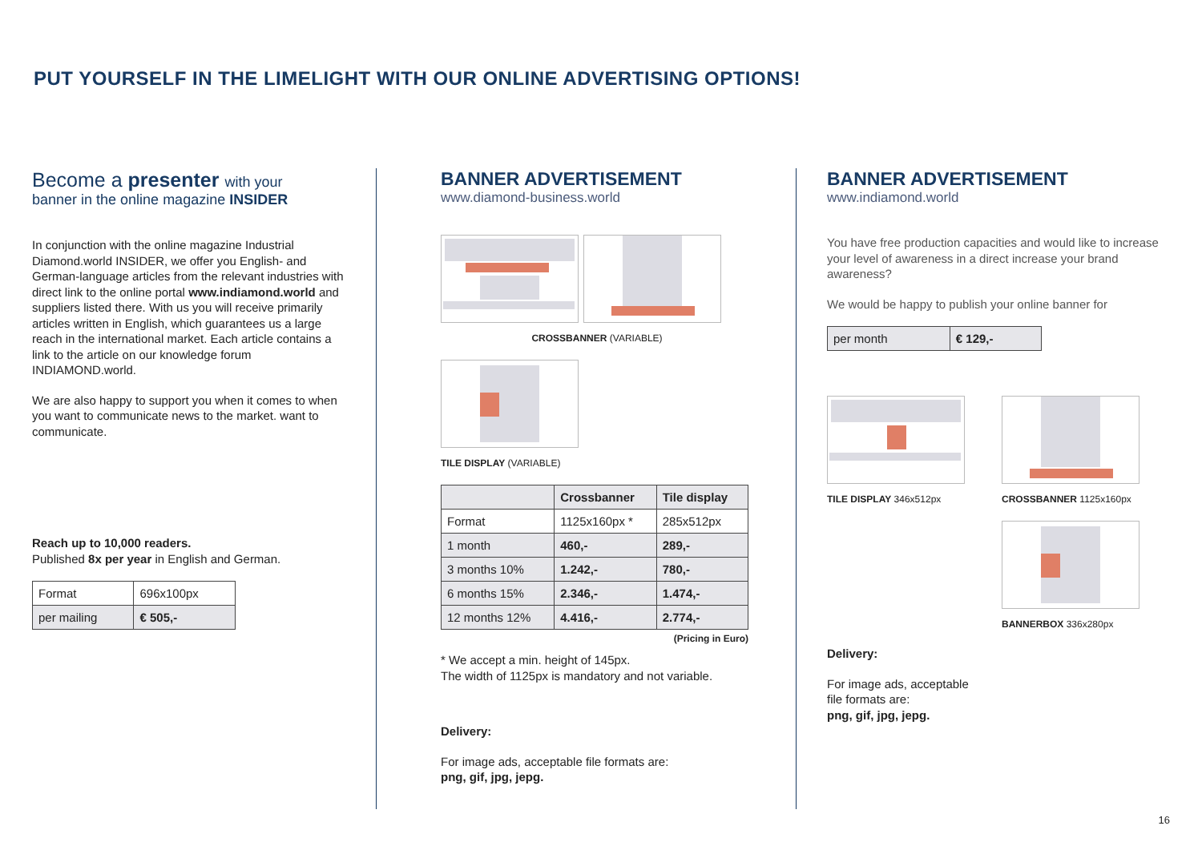PUT YOURSELF IN THE LIMELIGHT WITH OUR ONLINE ADVERTISING OPTIONS!
Become a presenter with your
banner in the online magazine INSIDER
In conjunction with the online magazine Industrial Diamond.world INSIDER, we offer you English- and German-language articles from the relevant industries with direct link to the online portal www.indiamond.world and suppliers listed there. With us you will receive primarily articles written in English, which guarantees us a large reach in the international market. Each article contains a link to the article on our knowledge forum INDIAMOND.world.
We are also happy to support you when it comes to when you want to communicate news to the market. want to communicate.
Reach up to 10,000 readers.
Published 8x per year in English and German.
| Format | 696x100px |
| per mailing | € 505,- |
BANNER ADVERTISEMENT
www.diamond-business.world
CROSSBANNER (VARIABLE)
TILE DISPLAY (VARIABLE)
| | Crossbanner | Tile display |
| --- | --- | --- |
| Format | 1125x160px * | 285x512px |
| 1 month | 460,- | 289,- |
| 3 months 10% | 1.242,- | 780,- |
| 6 months 15% | 2.346,- | 1.474,- |
| 12 months 12% | 4.416,- | 2.774,- |
(Pricing in Euro)
* We accept a min. height of 145px.
The width of 1125px is mandatory and not variable.
Delivery:
For image ads, acceptable file formats are:
png, gif, jpg, jepg.
BANNER ADVERTISEMENT
www.indiamond.world
You have free production capacities and would like to increase your level of awareness in a direct increase your brand awareness?
We would be happy to publish your online banner for
| per month | € 129,- |
TILE DISPLAY 346x512px CROSSBANNER 1125x160px
BANNERBOX 336x280px
Delivery:
For image ads, acceptable
file formats are:
png, gif, jpg, jepg.
16